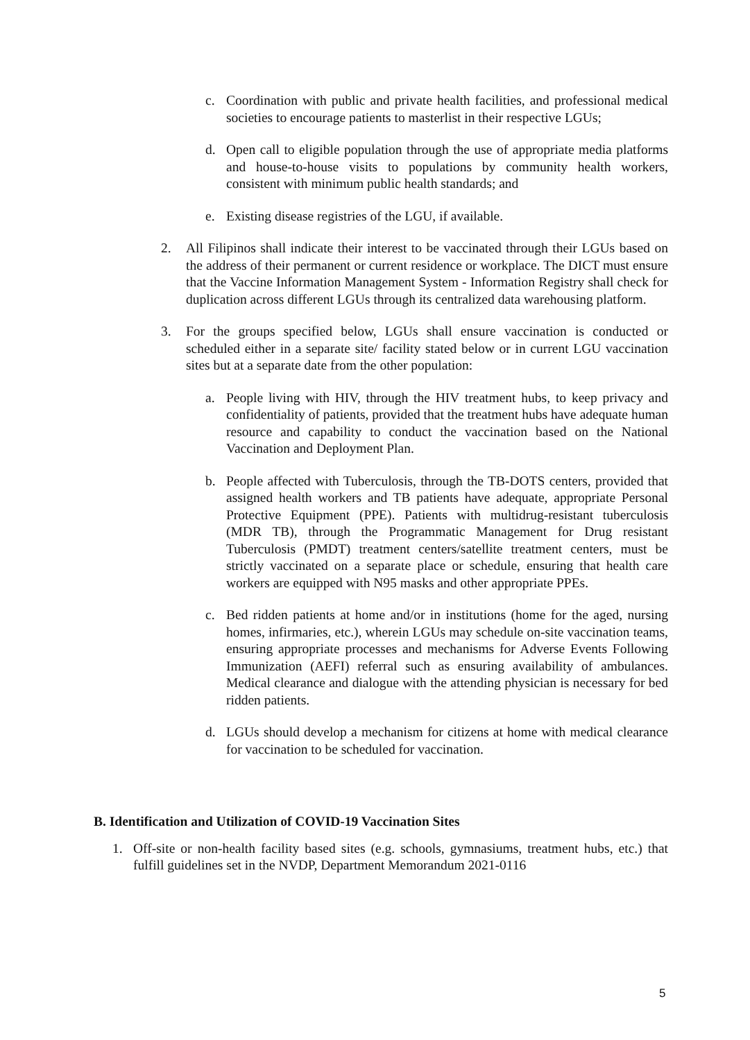c. Coordination with public and private health facilities, and professional medical societies to encourage patients to masterlist in their respective LGUs;
d. Open call to eligible population through the use of appropriate media platforms and house-to-house visits to populations by community health workers, consistent with minimum public health standards; and
e. Existing disease registries of the LGU, if available.
2. All Filipinos shall indicate their interest to be vaccinated through their LGUs based on the address of their permanent or current residence or workplace. The DICT must ensure that the Vaccine Information Management System - Information Registry shall check for duplication across different LGUs through its centralized data warehousing platform.
3. For the groups specified below, LGUs shall ensure vaccination is conducted or scheduled either in a separate site/ facility stated below or in current LGU vaccination sites but at a separate date from the other population:
a. People living with HIV, through the HIV treatment hubs, to keep privacy and confidentiality of patients, provided that the treatment hubs have adequate human resource and capability to conduct the vaccination based on the National Vaccination and Deployment Plan.
b. People affected with Tuberculosis, through the TB-DOTS centers, provided that assigned health workers and TB patients have adequate, appropriate Personal Protective Equipment (PPE). Patients with multidrug-resistant tuberculosis (MDR TB), through the Programmatic Management for Drug resistant Tuberculosis (PMDT) treatment centers/satellite treatment centers, must be strictly vaccinated on a separate place or schedule, ensuring that health care workers are equipped with N95 masks and other appropriate PPEs.
c. Bed ridden patients at home and/or in institutions (home for the aged, nursing homes, infirmaries, etc.), wherein LGUs may schedule on-site vaccination teams, ensuring appropriate processes and mechanisms for Adverse Events Following Immunization (AEFI) referral such as ensuring availability of ambulances. Medical clearance and dialogue with the attending physician is necessary for bed ridden patients.
d. LGUs should develop a mechanism for citizens at home with medical clearance for vaccination to be scheduled for vaccination.
B. Identification and Utilization of COVID-19 Vaccination Sites
1. Off-site or non-health facility based sites (e.g. schools, gymnasiums, treatment hubs, etc.) that fulfill guidelines set in the NVDP, Department Memorandum 2021-0116
5